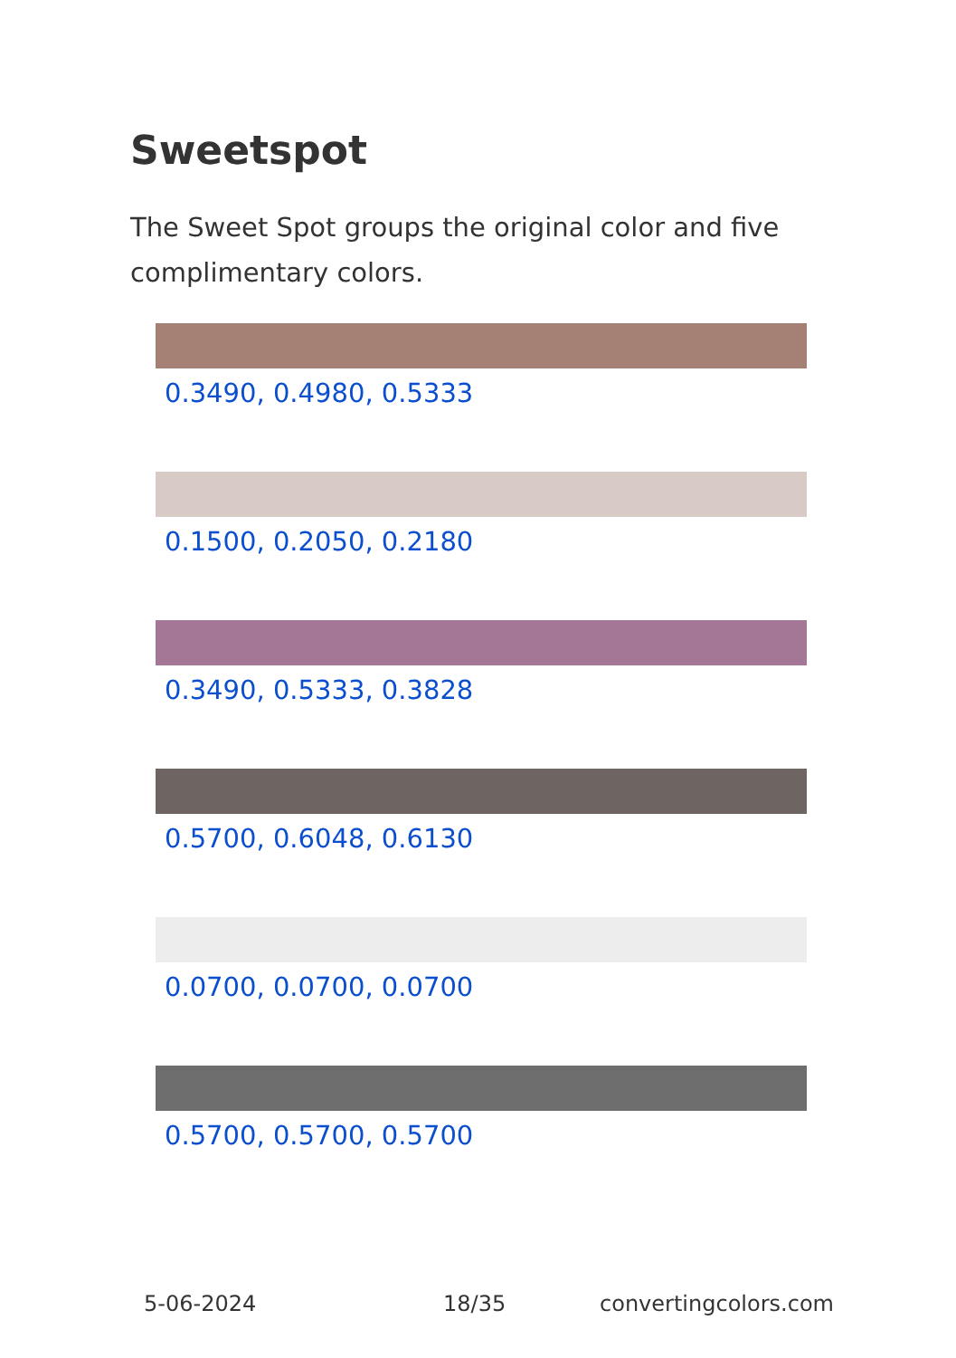Sweetspot
The Sweet Spot groups the original color and five complimentary colors.
0.3490, 0.4980, 0.5333
0.1500, 0.2050, 0.2180
0.3490, 0.5333, 0.3828
0.5700, 0.6048, 0.6130
0.0700, 0.0700, 0.0700
0.5700, 0.5700, 0.5700
5-06-2024 18/35 convertingcolors.com